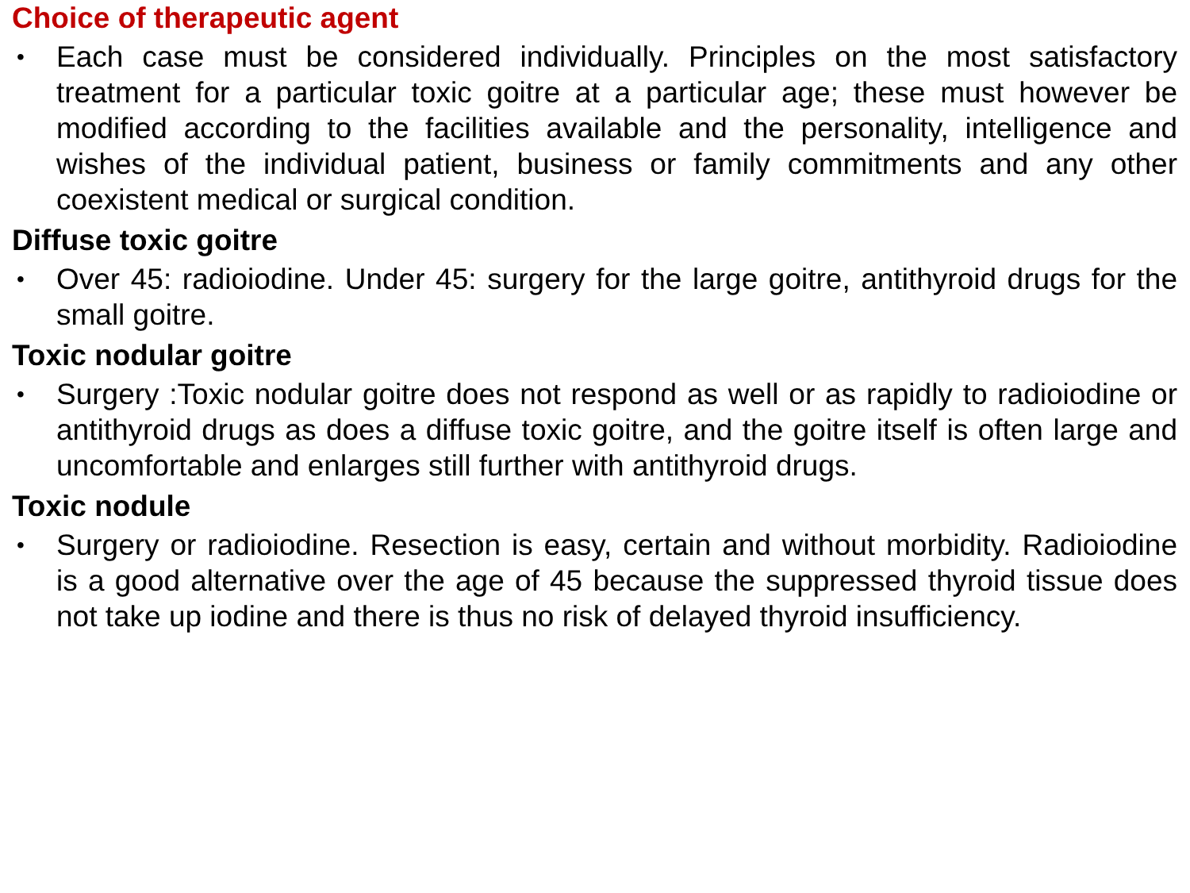Choice of therapeutic agent
• Each case must be considered individually. Principles on the most satisfactory treatment for a particular toxic goitre at a particular age; these must however be modified according to the facilities available and the personality, intelligence and wishes of the individual patient, business or family commitments and any other coexistent medical or surgical condition.
Diffuse toxic goitre
• Over 45: radioiodine. Under 45: surgery for the large goitre, antithyroid drugs for the small goitre.
Toxic nodular goitre
• Surgery :Toxic nodular goitre does not respond as well or as rapidly to radioiodine or antithyroid drugs as does a diffuse toxic goitre, and the goitre itself is often large and uncomfortable and enlarges still further with antithyroid drugs.
Toxic nodule
• Surgery or radioiodine. Resection is easy, certain and without morbidity. Radioiodine is a good alternative over the age of 45 because the suppressed thyroid tissue does not take up iodine and there is thus no risk of delayed thyroid insufficiency.